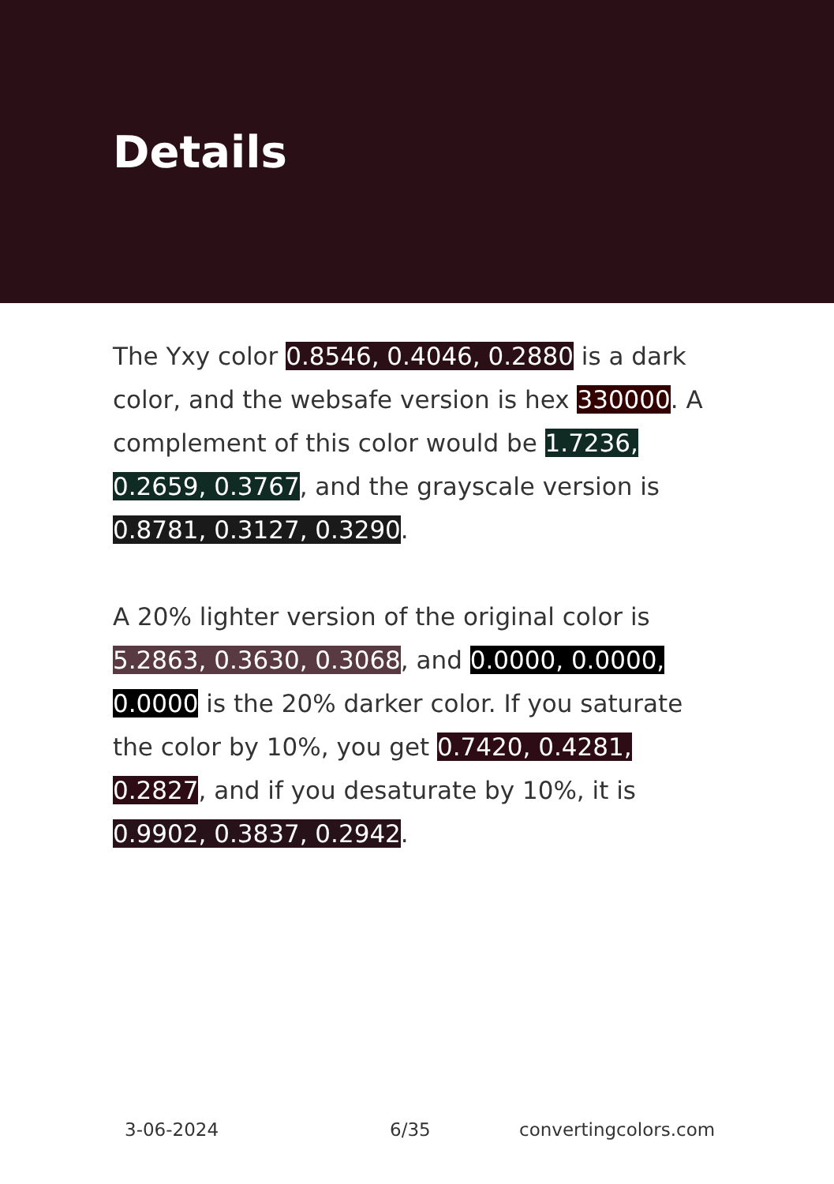Details
The Yxy color 0.8546, 0.4046, 0.2880 is a dark color, and the websafe version is hex 330000. A complement of this color would be 1.7236, 0.2659, 0.3767, and the grayscale version is 0.8781, 0.3127, 0.3290.
A 20% lighter version of the original color is 5.2863, 0.3630, 0.3068, and 0.0000, 0.0000, 0.0000 is the 20% darker color. If you saturate the color by 10%, you get 0.7420, 0.4281, 0.2827, and if you desaturate by 10%, it is 0.9902, 0.3837, 0.2942.
3-06-2024 6/35 convertingcolors.com